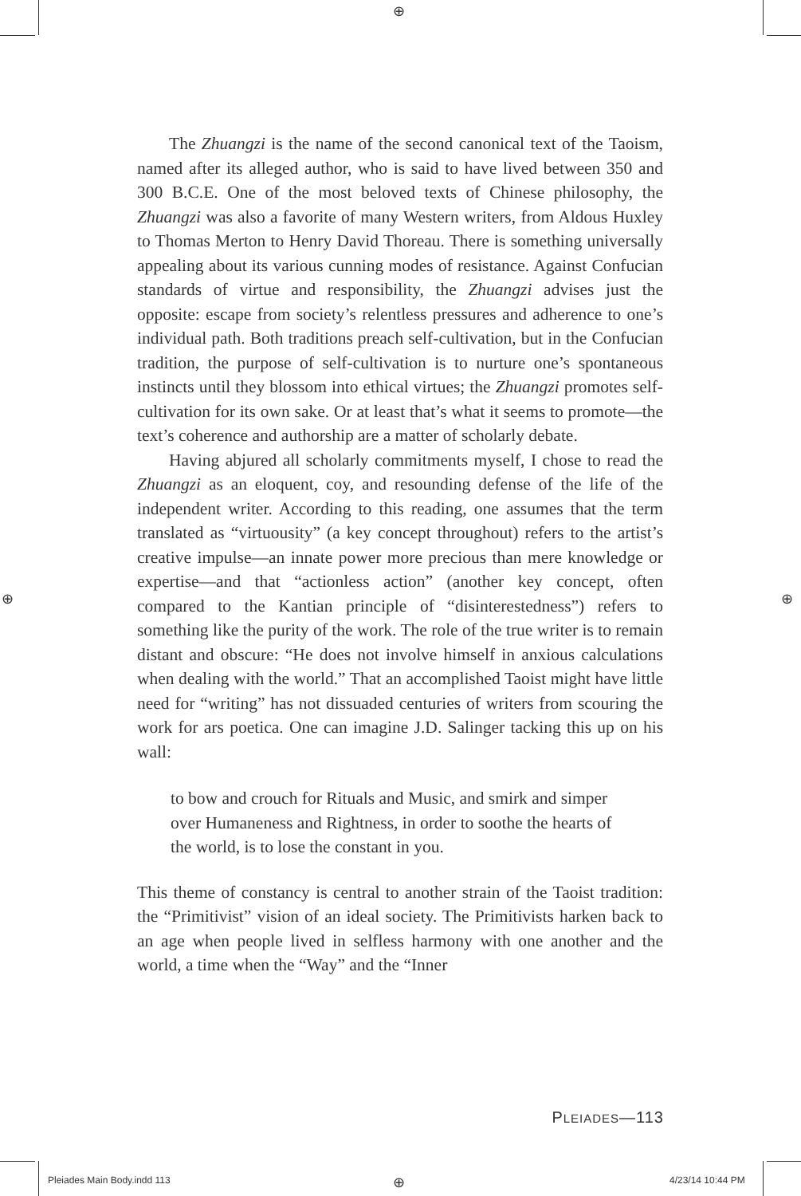⊕
⊕ ⊕
⊕
The Zhuangzi is the name of the second canonical text of the Taoism, named after its alleged author, who is said to have lived between 350 and 300 B.C.E. One of the most beloved texts of Chinese philosophy, the Zhuangzi was also a favorite of many Western writers, from Aldous Huxley to Thomas Merton to Henry David Thoreau. There is something universally appealing about its various cunning modes of resistance. Against Confucian standards of virtue and responsibility, the Zhuangzi advises just the opposite: escape from society’s relentless pressures and adherence to one’s individual path. Both traditions preach self-cultivation, but in the Confucian tradition, the purpose of self-cultivation is to nurture one’s spontaneous instincts until they blossom into ethical virtues; the Zhuangzi promotes self-cultivation for its own sake. Or at least that’s what it seems to promote—the text’s coherence and authorship are a matter of scholarly debate.
Having abjured all scholarly commitments myself, I chose to read the Zhuangzi as an eloquent, coy, and resounding defense of the life of the independent writer. According to this reading, one assumes that the term translated as “virtuousity” (a key concept throughout) refers to the artist’s creative impulse—an innate power more precious than mere knowledge or expertise—and that “actionless action” (another key concept, often compared to the Kantian principle of “disinterestedness”) refers to something like the purity of the work. The role of the true writer is to remain distant and obscure: “He does not involve himself in anxious calculations when dealing with the world.” That an accomplished Taoist might have little need for “writing” has not dissuaded centuries of writers from scouring the work for ars poetica. One can imagine J.D. Salinger tacking this up on his wall:
to bow and crouch for Rituals and Music, and smirk and simper over Humaneness and Rightness, in order to soothe the hearts of the world, is to lose the constant in you.
This theme of constancy is central to another strain of the Taoist tradition: the “Primitivist” vision of an ideal society. The Primitivists harken back to an age when people lived in selfless harmony with one another and the world, a time when the “Way” and the “Inner
PLEIADES—113
Pleiades Main Body.indd 113 4/23/14 10:44 PM